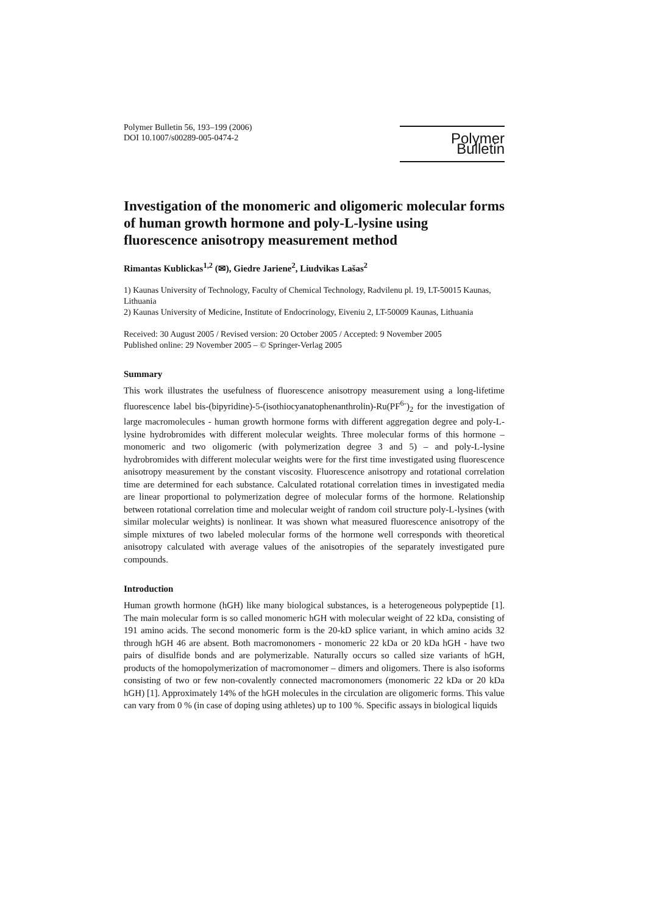Polymer Bulletin 56, 193–199 (2006)
DOI 10.1007/s00289-005-0474-2
Polymer Bulletin
Investigation of the monomeric and oligomeric molecular forms of human growth hormone and poly-L-lysine using fluorescence anisotropy measurement method
Rimantas Kublickas<sup>1,2</sup> (✉), Giedre Jariene<sup>2</sup>, Liudvikas Lašas<sup>2</sup>
1) Kaunas University of Technology, Faculty of Chemical Technology, Radvilenu pl. 19, LT-50015 Kaunas, Lithuania
2) Kaunas University of Medicine, Institute of Endocrinology, Eiveniu 2, LT-50009 Kaunas, Lithuania
Received: 30 August 2005 / Revised version: 20 October 2005 / Accepted: 9 November 2005
Published online: 29 November 2005 – © Springer-Verlag 2005
Summary
This work illustrates the usefulness of fluorescence anisotropy measurement using a long-lifetime fluorescence label bis-(bipyridine)-5-(isothiocyanatophenanthrolin)-Ru(PF<sup>6-</sup>)<sub>2</sub> for the investigation of large macromolecules - human growth hormone forms with different aggregation degree and poly-L-lysine hydrobromides with different molecular weights. Three molecular forms of this hormone – monomeric and two oligomeric (with polymerization degree 3 and 5) – and poly-L-lysine hydrobromides with different molecular weights were for the first time investigated using fluorescence anisotropy measurement by the constant viscosity. Fluorescence anisotropy and rotational correlation time are determined for each substance. Calculated rotational correlation times in investigated media are linear proportional to polymerization degree of molecular forms of the hormone. Relationship between rotational correlation time and molecular weight of random coil structure poly-L-lysines (with similar molecular weights) is nonlinear. It was shown what measured fluorescence anisotropy of the simple mixtures of two labeled molecular forms of the hormone well corresponds with theoretical anisotropy calculated with average values of the anisotropies of the separately investigated pure compounds.
Introduction
Human growth hormone (hGH) like many biological substances, is a heterogeneous polypeptide [1]. The main molecular form is so called monomeric hGH with molecular weight of 22 kDa, consisting of 191 amino acids. The second monomeric form is the 20-kD splice variant, in which amino acids 32 through hGH 46 are absent. Both macromonomers - monomeric 22 kDa or 20 kDa hGH - have two pairs of disulfide bonds and are polymerizable. Naturally occurs so called size variants of hGH, products of the homopolymerization of macromonomer – dimers and oligomers. There is also isoforms consisting of two or few non-covalently connected macromonomers (monomeric 22 kDa or 20 kDa hGH) [1]. Approximately 14% of the hGH molecules in the circulation are oligomeric forms. This value can vary from 0 % (in case of doping using athletes) up to 100 %. Specific assays in biological liquids